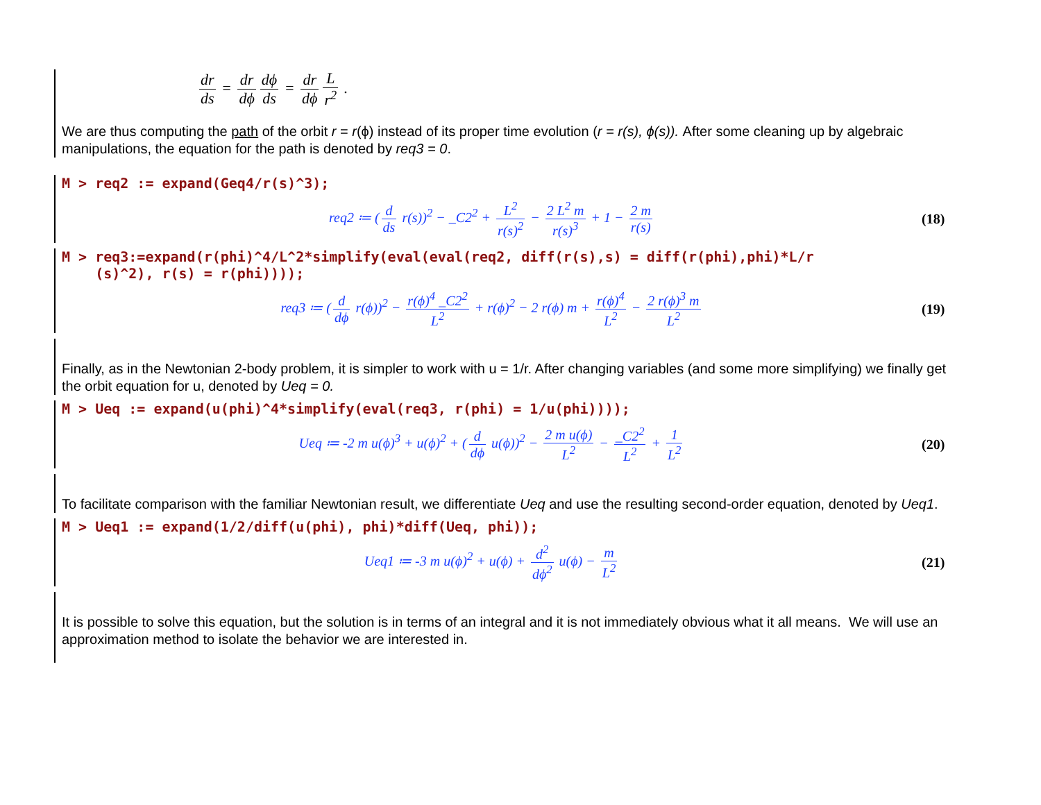dr ds = dr dϕ dϕ ds = dr dϕ L r<sup>2</sup> .
We are thus computing the path of the orbit r = r(ϕ) instead of its proper time evolution (r = r(s), ϕ(s)). After some cleaning up by algebraic manipulations, the equation for the path is denoted by req3 = 0.
M > req2 := expand(Geq4/r(s)^3);
req2 ≔ (d ds r(s))<sup>2</sup> − _C2<sup>2</sup> + L<sup>2</sup> r(s)<sup>2</sup> − 2 L<sup>2</sup> m r(s)<sup>3</sup> + 1 − 2 m r(s)
(18)
M > req3:=expand(r(phi)^4/L^2*simplify(eval(eval(req2, diff(r(s),s) = diff(r(phi),phi)*L/r
(s)^2), r(s) = r(phi))));
req3 ≔ (d dϕ r(ϕ))<sup>2</sup> − r(ϕ)<sup>4</sup> _C2<sup>2</sup> L<sup>2</sup> + r(ϕ)<sup>2</sup> − 2 r(ϕ) m + r(ϕ)<sup>4</sup> L<sup>2</sup> − 2 r(ϕ)<sup>3</sup> m L<sup>2</sup>
(19)
Finally, as in the Newtonian 2-body problem, it is simpler to work with u = 1/r. After changing variables (and some more simplifying) we finally get the orbit equation for u, denoted by Ueq = 0.
M > Ueq := expand(u(phi)^4*simplify(eval(req3, r(phi) = 1/u(phi))));
Ueq ≔ -2 m u(ϕ)<sup>3</sup> + u(ϕ)<sup>2</sup> + (d dϕ u(ϕ))<sup>2</sup> − 2 m u(ϕ) L<sup>2</sup> − _C2<sup>2</sup> L<sup>2</sup> + 1 L<sup>2</sup>
(20)
To facilitate comparison with the familiar Newtonian result, we differentiate Ueq and use the resulting second-order equation, denoted by Ueq1.
M > Ueq1 := expand(1/2/diff(u(phi), phi)*diff(Ueq, phi));
Ueq1 ≔ -3 m u(ϕ)<sup>2</sup> + u(ϕ) + d<sup>2</sup> dϕ<sup>2</sup> u(ϕ) − m L<sup>2</sup>
(21)
It is possible to solve this equation, but the solution is in terms of an integral and it is not immediately obvious what it all means. We will use an approximation method to isolate the behavior we are interested in.